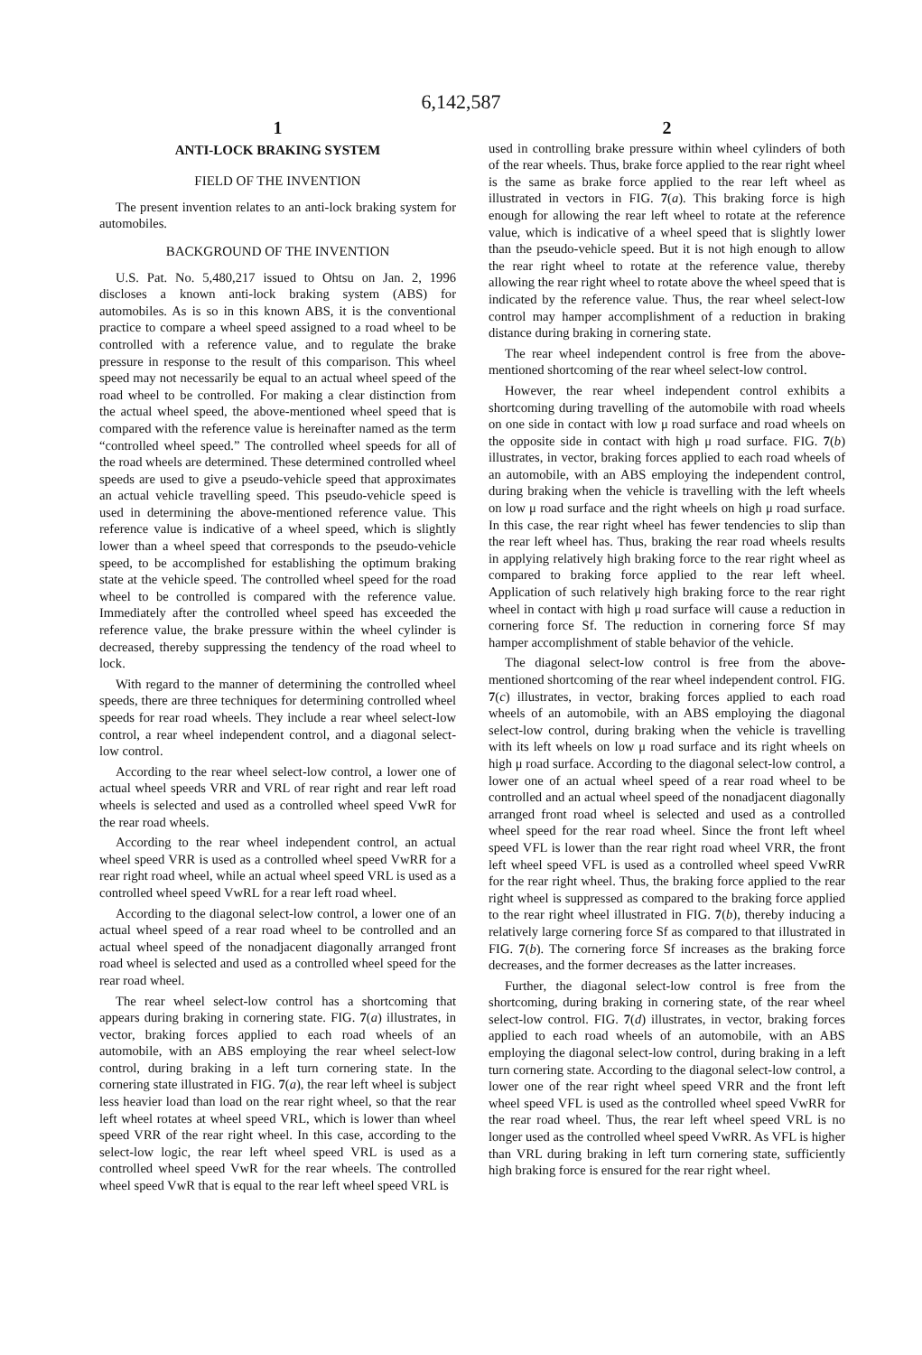6,142,587
1
ANTI-LOCK BRAKING SYSTEM
FIELD OF THE INVENTION
The present invention relates to an anti-lock braking system for automobiles.
BACKGROUND OF THE INVENTION
U.S. Pat. No. 5,480,217 issued to Ohtsu on Jan. 2, 1996 discloses a known anti-lock braking system (ABS) for automobiles. As is so in this known ABS, it is the conventional practice to compare a wheel speed assigned to a road wheel to be controlled with a reference value, and to regulate the brake pressure in response to the result of this comparison. This wheel speed may not necessarily be equal to an actual wheel speed of the road wheel to be controlled. For making a clear distinction from the actual wheel speed, the above-mentioned wheel speed that is compared with the reference value is hereinafter named as the term “controlled wheel speed.” The controlled wheel speeds for all of the road wheels are determined. These determined controlled wheel speeds are used to give a pseudo-vehicle speed that approximates an actual vehicle travelling speed. This pseudo-vehicle speed is used in determining the above-mentioned reference value. This reference value is indicative of a wheel speed, which is slightly lower than a wheel speed that corresponds to the pseudo-vehicle speed, to be accomplished for establishing the optimum braking state at the vehicle speed. The controlled wheel speed for the road wheel to be controlled is compared with the reference value. Immediately after the controlled wheel speed has exceeded the reference value, the brake pressure within the wheel cylinder is decreased, thereby suppressing the tendency of the road wheel to lock.
With regard to the manner of determining the controlled wheel speeds, there are three techniques for determining controlled wheel speeds for rear road wheels. They include a rear wheel select-low control, a rear wheel independent control, and a diagonal select-low control.
According to the rear wheel select-low control, a lower one of actual wheel speeds VRR and VRL of rear right and rear left road wheels is selected and used as a controlled wheel speed VwR for the rear road wheels.
According to the rear wheel independent control, an actual wheel speed VRR is used as a controlled wheel speed VwRR for a rear right road wheel, while an actual wheel speed VRL is used as a controlled wheel speed VwRL for a rear left road wheel.
According to the diagonal select-low control, a lower one of an actual wheel speed of a rear road wheel to be controlled and an actual wheel speed of the nonadjacent diagonally arranged front road wheel is selected and used as a controlled wheel speed for the rear road wheel.
The rear wheel select-low control has a shortcoming that appears during braking in cornering state. FIG. 7(a) illustrates, in vector, braking forces applied to each road wheels of an automobile, with an ABS employing the rear wheel select-low control, during braking in a left turn cornering state. In the cornering state illustrated in FIG. 7(a), the rear left wheel is subject less heavier load than load on the rear right wheel, so that the rear left wheel rotates at wheel speed VRL, which is lower than wheel speed VRR of the rear right wheel. In this case, according to the select-low logic, the rear left wheel speed VRL is used as a controlled wheel speed VwR for the rear wheels. The controlled wheel speed VwR that is equal to the rear left wheel speed VRL is
2
used in controlling brake pressure within wheel cylinders of both of the rear wheels. Thus, brake force applied to the rear right wheel is the same as brake force applied to the rear left wheel as illustrated in vectors in FIG. 7(a). This braking force is high enough for allowing the rear left wheel to rotate at the reference value, which is indicative of a wheel speed that is slightly lower than the pseudo-vehicle speed. But it is not high enough to allow the rear right wheel to rotate at the reference value, thereby allowing the rear right wheel to rotate above the wheel speed that is indicated by the reference value. Thus, the rear wheel select-low control may hamper accomplishment of a reduction in braking distance during braking in cornering state.
The rear wheel independent control is free from the above-mentioned shortcoming of the rear wheel select-low control.
However, the rear wheel independent control exhibits a shortcoming during travelling of the automobile with road wheels on one side in contact with low μ road surface and road wheels on the opposite side in contact with high μ road surface. FIG. 7(b) illustrates, in vector, braking forces applied to each road wheels of an automobile, with an ABS employing the independent control, during braking when the vehicle is travelling with the left wheels on low μ road surface and the right wheels on high μ road surface. In this case, the rear right wheel has fewer tendencies to slip than the rear left wheel has. Thus, braking the rear road wheels results in applying relatively high braking force to the rear right wheel as compared to braking force applied to the rear left wheel. Application of such relatively high braking force to the rear right wheel in contact with high μ road surface will cause a reduction in cornering force Sf. The reduction in cornering force Sf may hamper accomplishment of stable behavior of the vehicle.
The diagonal select-low control is free from the above-mentioned shortcoming of the rear wheel independent control. FIG. 7(c) illustrates, in vector, braking forces applied to each road wheels of an automobile, with an ABS employing the diagonal select-low control, during braking when the vehicle is travelling with its left wheels on low μ road surface and its right wheels on high μ road surface. According to the diagonal select-low control, a lower one of an actual wheel speed of a rear road wheel to be controlled and an actual wheel speed of the nonadjacent diagonally arranged front road wheel is selected and used as a controlled wheel speed for the rear road wheel. Since the front left wheel speed VFL is lower than the rear right road wheel VRR, the front left wheel speed VFL is used as a controlled wheel speed VwRR for the rear right wheel. Thus, the braking force applied to the rear right wheel is suppressed as compared to the braking force applied to the rear right wheel illustrated in FIG. 7(b), thereby inducing a relatively large cornering force Sf as compared to that illustrated in FIG. 7(b). The cornering force Sf increases as the braking force decreases, and the former decreases as the latter increases.
Further, the diagonal select-low control is free from the shortcoming, during braking in cornering state, of the rear wheel select-low control. FIG. 7(d) illustrates, in vector, braking forces applied to each road wheels of an automobile, with an ABS employing the diagonal select-low control, during braking in a left turn cornering state. According to the diagonal select-low control, a lower one of the rear right wheel speed VRR and the front left wheel speed VFL is used as the controlled wheel speed VwRR for the rear road wheel. Thus, the rear left wheel speed VRL is no longer used as the controlled wheel speed VwRR. As VFL is higher than VRL during braking in left turn cornering state, sufficiently high braking force is ensured for the rear right wheel.